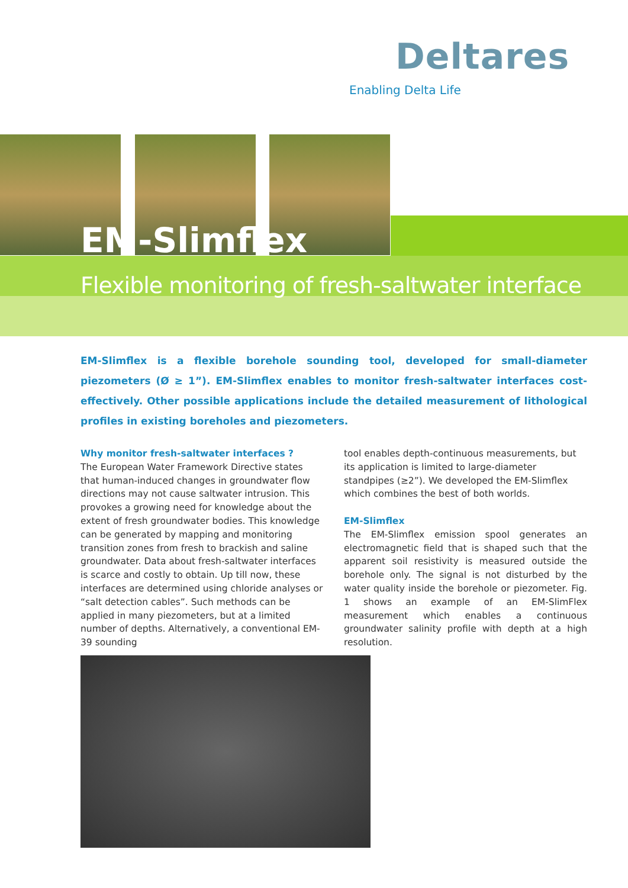Deltares
Enabling Delta Life
EM-Slimflex
Flexible monitoring of fresh-saltwater interface
EM-Slimflex is a flexible borehole sounding tool, developed for small-diameter piezometers (Ø ≥ 1”). EM-Slimflex enables to monitor fresh-saltwater interfaces cost-effectively. Other possible applications include the detailed measurement of lithological profiles in existing boreholes and piezometers.
Why monitor fresh-saltwater interfaces ?
The European Water Framework Directive states that human-induced changes in groundwater flow directions may not cause saltwater intrusion. This provokes a growing need for knowledge about the extent of fresh groundwater bodies. This knowledge can be generated by mapping and monitoring transition zones from fresh to brackish and saline groundwater. Data about fresh-saltwater interfaces is scarce and costly to obtain. Up till now, these interfaces are determined using chloride analyses or “salt detection cables”. Such methods can be applied in many piezometers, but at a limited number of depths. Alternatively, a conventional EM-39 sounding
tool enables depth-continuous measurements, but its application is limited to large-diameter standpipes (≥2”). We developed the EM-Slimflex which combines the best of both worlds.
EM-Slimflex
The EM-Slimflex emission spool generates an electromagnetic field that is shaped such that the apparent soil resistivity is measured outside the borehole only. The signal is not disturbed by the water quality inside the borehole or piezometer. Fig. 1 shows an example of an EM-SlimFlex measurement which enables a continuous groundwater salinity profile with depth at a high resolution.